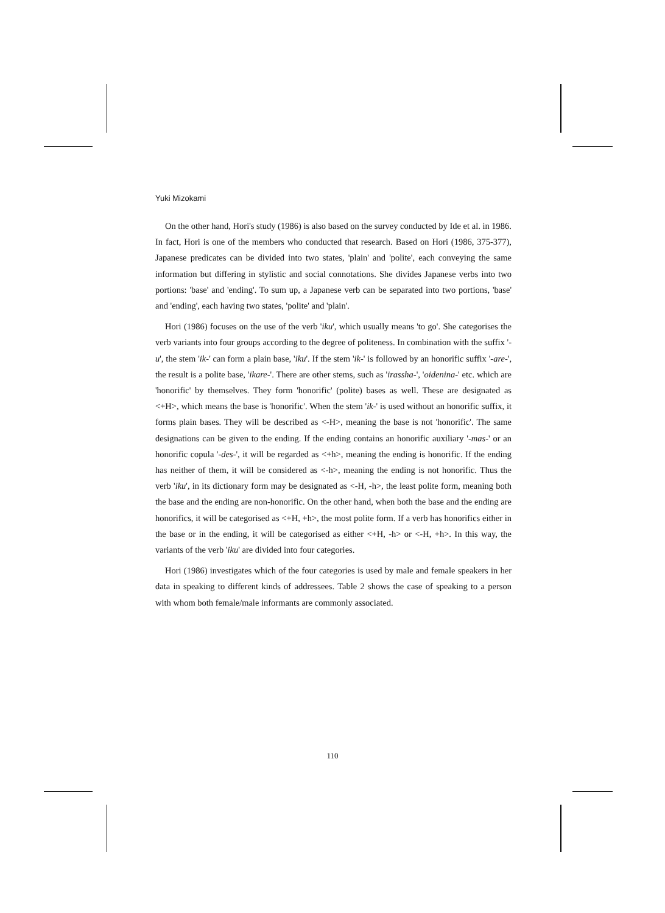Yuki Mizokami
On the other hand, Hori's study (1986) is also based on the survey conducted by Ide et al. in 1986. In fact, Hori is one of the members who conducted that research. Based on Hori (1986, 375-377), Japanese predicates can be divided into two states, 'plain' and 'polite', each conveying the same information but differing in stylistic and social connotations. She divides Japanese verbs into two portions: 'base' and 'ending'. To sum up, a Japanese verb can be separated into two portions, 'base' and 'ending', each having two states, 'polite' and 'plain'.
Hori (1986) focuses on the use of the verb 'iku', which usually means 'to go'. She categorises the verb variants into four groups according to the degree of politeness. In combination with the suffix '-u', the stem 'ik-' can form a plain base, 'iku'. If the stem 'ik-' is followed by an honorific suffix '-are-', the result is a polite base, 'ikare-'. There are other stems, such as 'irassha-', 'oidenina-' etc. which are 'honorific' by themselves. They form 'honorific' (polite) bases as well. These are designated as <+H>, which means the base is 'honorific'. When the stem 'ik-' is used without an honorific suffix, it forms plain bases. They will be described as <-H>, meaning the base is not 'honorific'. The same designations can be given to the ending. If the ending contains an honorific auxiliary '-mas-' or an honorific copula '-des-', it will be regarded as <+h>, meaning the ending is honorific. If the ending has neither of them, it will be considered as <-h>, meaning the ending is not honorific. Thus the verb 'iku', in its dictionary form may be designated as <-H, -h>, the least polite form, meaning both the base and the ending are non-honorific. On the other hand, when both the base and the ending are honorifics, it will be categorised as <+H, +h>, the most polite form. If a verb has honorifics either in the base or in the ending, it will be categorised as either <+H, -h> or <-H, +h>. In this way, the variants of the verb 'iku' are divided into four categories.
Hori (1986) investigates which of the four categories is used by male and female speakers in her data in speaking to different kinds of addressees. Table 2 shows the case of speaking to a person with whom both female/male informants are commonly associated.
110